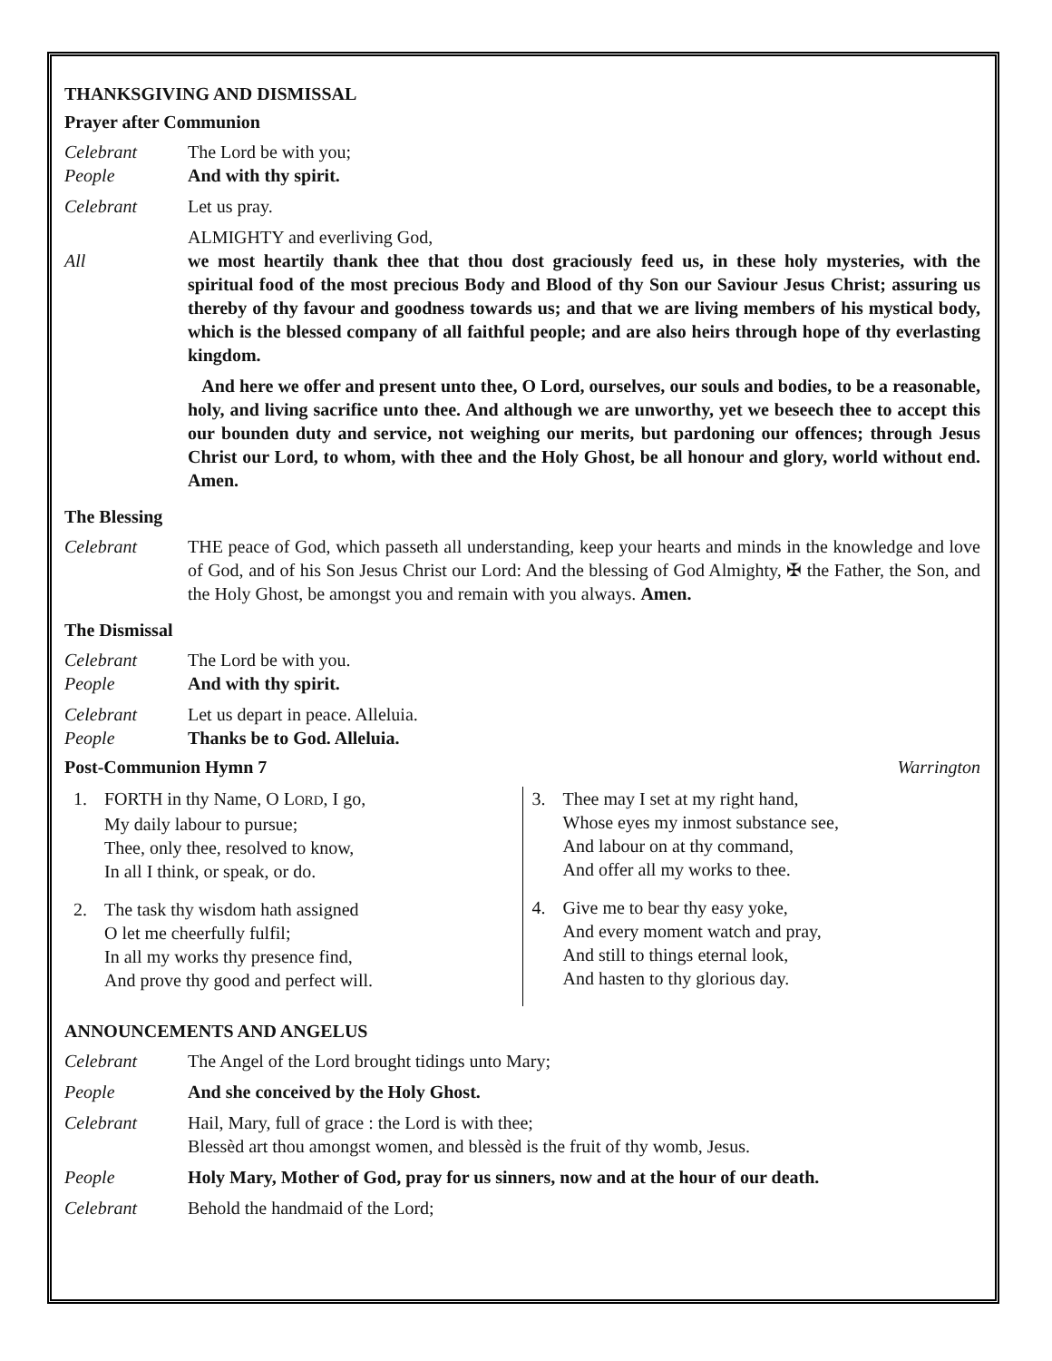THANKSGIVING AND DISMISSAL
Prayer after Communion
Celebrant The Lord be with you;
People And with thy spirit.
Celebrant Let us pray.
ALMIGHTY and everliving God,
All we most heartily thank thee that thou dost graciously feed us, in these holy mysteries, with the spiritual food of the most precious Body and Blood of thy Son our Saviour Jesus Christ; assuring us thereby of thy favour and goodness towards us; and that we are living members of his mystical body, which is the blessed company of all faithful people; and are also heirs through hope of thy everlasting kingdom.
And here we offer and present unto thee, O Lord, ourselves, our souls and bodies, to be a reasonable, holy, and living sacrifice unto thee. And although we are unworthy, yet we beseech thee to accept this our bounden duty and service, not weighing our merits, but pardoning our offences; through Jesus Christ our Lord, to whom, with thee and the Holy Ghost, be all honour and glory, world without end. Amen.
The Blessing
Celebrant THE peace of God, which passeth all understanding, keep your hearts and minds in the knowledge and love of God, and of his Son Jesus Christ our Lord: And the blessing of God Almighty, ✠ the Father, the Son, and the Holy Ghost, be amongst you and remain with you always. Amen.
The Dismissal
Celebrant The Lord be with you.
People And with thy spirit.
Celebrant Let us depart in peace. Alleluia.
People Thanks be to God. Alleluia.
Post-Communion Hymn 7 Warrington
1. FORTH in thy Name, O LORD, I go,
My daily labour to pursue;
Thee, only thee, resolved to know,
In all I think, or speak, or do.
2. The task thy wisdom hath assigned
O let me cheerfully fulfil;
In all my works thy presence find,
And prove thy good and perfect will.
3. Thee may I set at my right hand,
Whose eyes my inmost substance see,
And labour on at thy command,
And offer all my works to thee.
4. Give me to bear thy easy yoke,
And every moment watch and pray,
And still to things eternal look,
And hasten to thy glorious day.
ANNOUNCEMENTS AND ANGELUS
Celebrant The Angel of the Lord brought tidings unto Mary;
People And she conceived by the Holy Ghost.
Celebrant Hail, Mary, full of grace : the Lord is with thee;
Blessèd art thou amongst women, and blessèd is the fruit of thy womb, Jesus.
People Holy Mary, Mother of God, pray for us sinners, now and at the hour of our death.
Celebrant Behold the handmaid of the Lord;